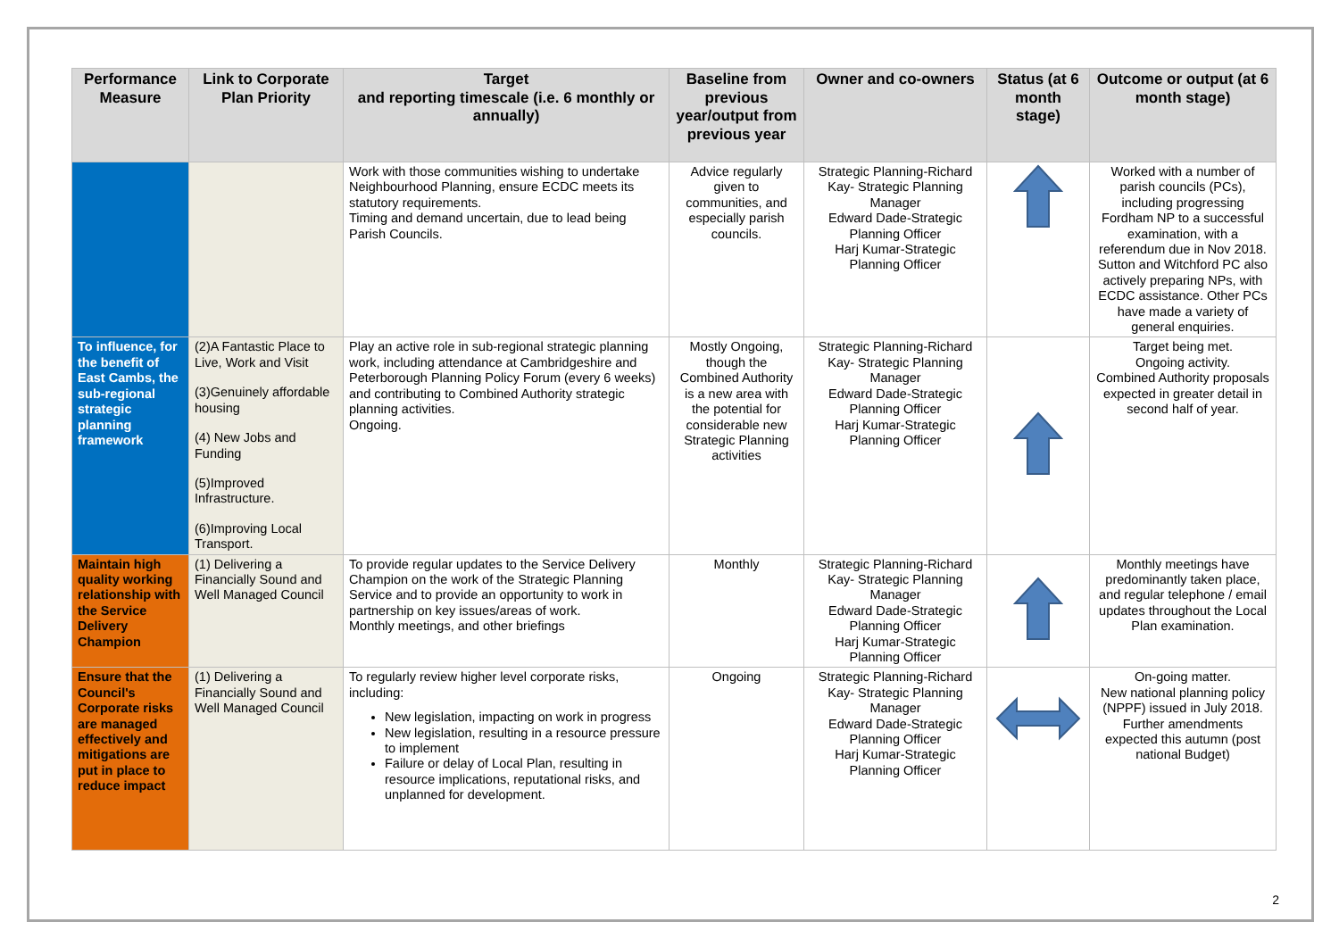| Performance Measure | Link to Corporate Plan Priority | Target and reporting timescale (i.e. 6 monthly or annually) | Baseline from previous year/output from previous year | Owner and co-owners | Status (at 6 month stage) | Outcome or output (at 6 month stage) |
| --- | --- | --- | --- | --- | --- | --- |
| | | Work with those communities wishing to undertake Neighbourhood Planning, ensure ECDC meets its statutory requirements. Timing and demand uncertain, due to lead being Parish Councils. | Advice regularly given to communities, and especially parish councils. | Strategic Planning-Richard Kay- Strategic Planning Manager Edward Dade-Strategic Planning Officer Harj Kumar-Strategic Planning Officer | | Worked with a number of parish councils (PCs), including progressing Fordham NP to a successful examination, with a referendum due in Nov 2018. Sutton and Witchford PC also actively preparing NPs, with ECDC assistance. Other PCs have made a variety of general enquiries. |
| To influence, for the benefit of East Cambs, the sub-regional strategic planning framework | (2)A Fantastic Place to Live, Work and Visit (3)Genuinely affordable housing (4) New Jobs and Funding (5)Improved Infrastructure. (6)Improving Local Transport. | Play an active role in sub-regional strategic planning work, including attendance at Cambridgeshire and Peterborough Planning Policy Forum (every 6 weeks) and contributing to Combined Authority strategic planning activities. Ongoing. | Mostly Ongoing, though the Combined Authority is a new area with the potential for considerable new Strategic Planning activities | Strategic Planning-Richard Kay- Strategic Planning Manager Edward Dade-Strategic Planning Officer Harj Kumar-Strategic Planning Officer | | Target being met. Ongoing activity. Combined Authority proposals expected in greater detail in second half of year. |
| Maintain high quality working relationship with the Service Delivery Champion | (1) Delivering a Financially Sound and Well Managed Council | To provide regular updates to the Service Delivery Champion on the work of the Strategic Planning Service and to provide an opportunity to work in partnership on key issues/areas of work. Monthly meetings, and other briefings | Monthly | Strategic Planning-Richard Kay- Strategic Planning Manager Edward Dade-Strategic Planning Officer Harj Kumar-Strategic Planning Officer | | Monthly meetings have predominantly taken place, and regular telephone / email updates throughout the Local Plan examination. |
| Ensure that the Council's Corporate risks are managed effectively and mitigations are put in place to reduce impact | (1) Delivering a Financially Sound and Well Managed Council | To regularly review higher level corporate risks, including: New legislation, impacting on work in progress New legislation, resulting in a resource pressure to implement Failure or delay of Local Plan, resulting in resource implications, reputational risks, and unplanned for development. | Ongoing | Strategic Planning-Richard Kay- Strategic Planning Manager Edward Dade-Strategic Planning Officer Harj Kumar-Strategic Planning Officer | | On-going matter. New national planning policy (NPPF) issued in July 2018. Further amendments expected this autumn (post national Budget) |
2